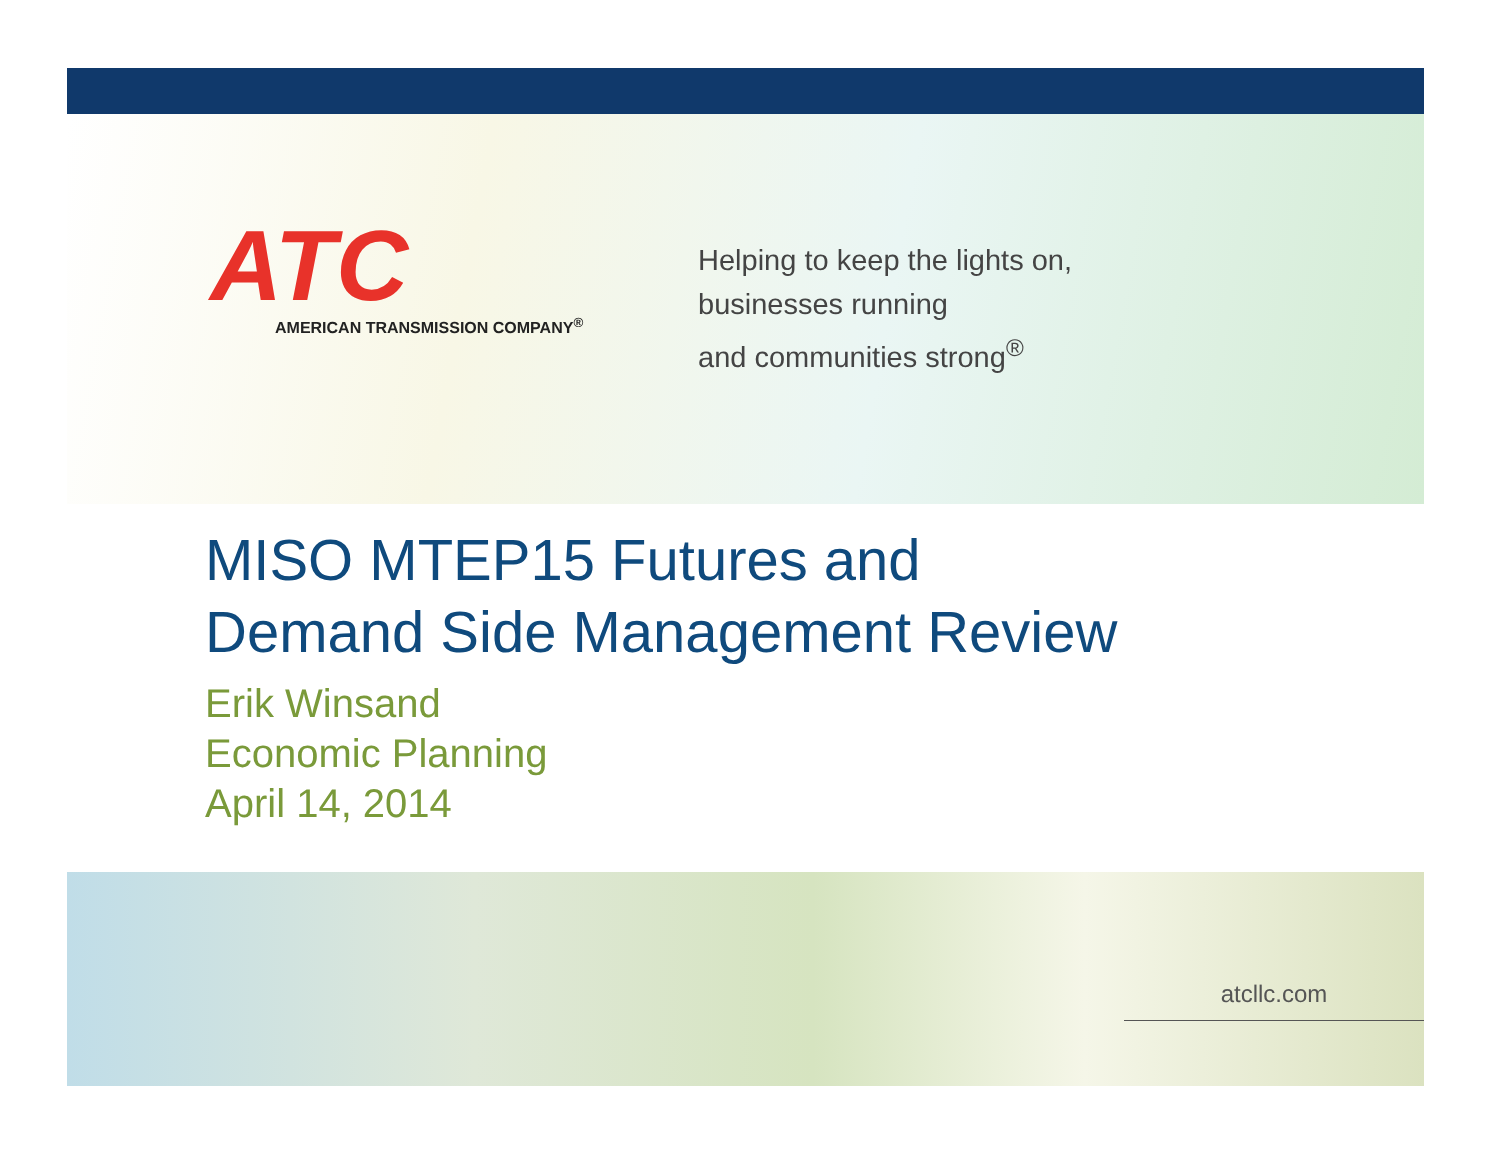ATC
AMERICAN TRANSMISSION COMPANY<sup>®</sup>
Helping to keep the lights on,
businesses running
and communities strong<sup>®</sup>
MISO MTEP15 Futures and
Demand Side Management Review
Erik Winsand
Economic Planning
April 14, 2014
atcllc.com